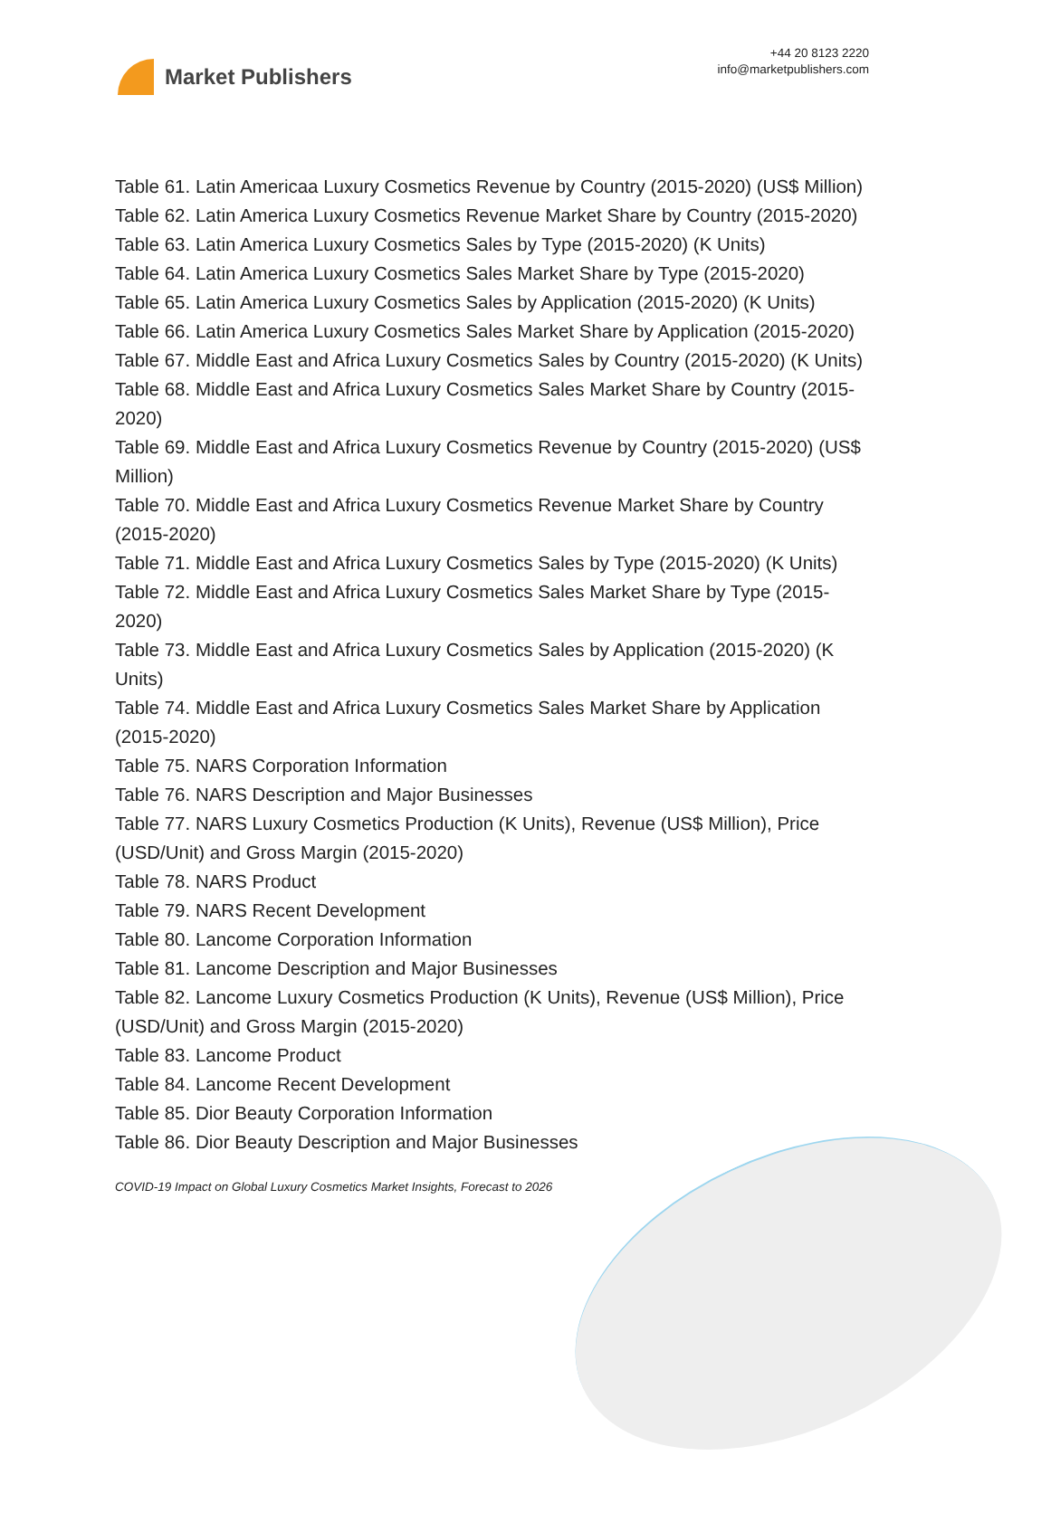Market Publishers
+44 20 8123 2220
info@marketpublishers.com
Table 61. Latin Americaa Luxury Cosmetics Revenue by Country (2015-2020) (US$ Million)
Table 62. Latin America Luxury Cosmetics Revenue Market Share by Country (2015-2020)
Table 63. Latin America Luxury Cosmetics Sales by Type (2015-2020) (K Units)
Table 64. Latin America Luxury Cosmetics Sales Market Share by Type (2015-2020)
Table 65. Latin America Luxury Cosmetics Sales by Application (2015-2020) (K Units)
Table 66. Latin America Luxury Cosmetics Sales Market Share by Application (2015-2020)
Table 67. Middle East and Africa Luxury Cosmetics Sales by Country (2015-2020) (K Units)
Table 68. Middle East and Africa Luxury Cosmetics Sales Market Share by Country (2015-2020)
Table 69. Middle East and Africa Luxury Cosmetics Revenue by Country (2015-2020) (US$ Million)
Table 70. Middle East and Africa Luxury Cosmetics Revenue Market Share by Country (2015-2020)
Table 71. Middle East and Africa Luxury Cosmetics Sales by Type (2015-2020) (K Units)
Table 72. Middle East and Africa Luxury Cosmetics Sales Market Share by Type (2015-2020)
Table 73. Middle East and Africa Luxury Cosmetics Sales by Application (2015-2020) (K Units)
Table 74. Middle East and Africa Luxury Cosmetics Sales Market Share by Application (2015-2020)
Table 75. NARS Corporation Information
Table 76. NARS Description and Major Businesses
Table 77. NARS Luxury Cosmetics Production (K Units), Revenue (US$ Million), Price (USD/Unit) and Gross Margin (2015-2020)
Table 78. NARS Product
Table 79. NARS Recent Development
Table 80. Lancome Corporation Information
Table 81. Lancome Description and Major Businesses
Table 82. Lancome Luxury Cosmetics Production (K Units), Revenue (US$ Million), Price (USD/Unit) and Gross Margin (2015-2020)
Table 83. Lancome Product
Table 84. Lancome Recent Development
Table 85. Dior Beauty Corporation Information
Table 86. Dior Beauty Description and Major Businesses
COVID-19 Impact on Global Luxury Cosmetics Market Insights, Forecast to 2026